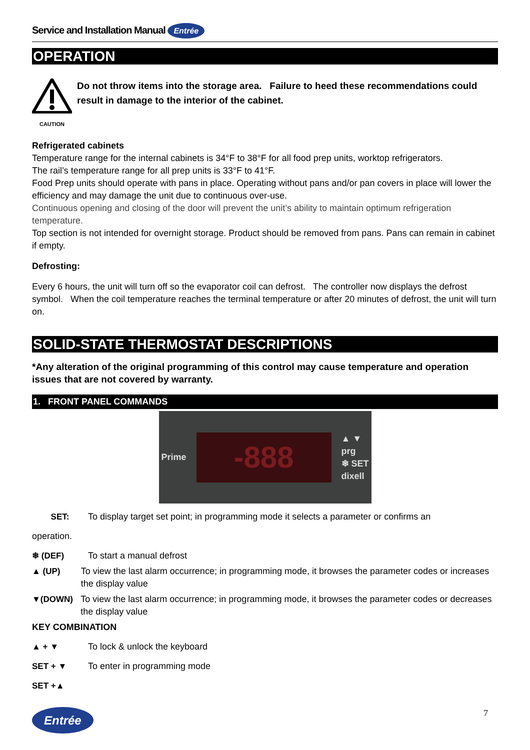Service and Installation Manual Entrée
OPERATION
CAUTION
Do not throw items into the storage area. Failure to heed these recommendations could result in damage to the interior of the cabinet.
Refrigerated cabinets
Temperature range for the internal cabinets is 34°F to 38°F for all food prep units, worktop refrigerators.
The rail’s temperature range for all prep units is 33°F to 41°F.
Food Prep units should operate with pans in place. Operating without pans and/or pan covers in place will lower the efficiency and may damage the unit due to continuous over-use.
Continuous opening and closing of the door will prevent the unit’s ability to maintain optimum refrigeration temperature.
Top section is not intended for overnight storage. Product should be removed from pans. Pans can remain in cabinet if empty.
Defrosting:
Every 6 hours, the unit will turn off so the evaporator coil can defrost. The controller now displays the defrost symbol. When the coil temperature reaches the terminal temperature or after 20 minutes of defrost, the unit will turn on.
SOLID-STATE THERMOSTAT DESCRIPTIONS
*Any alteration of the original programming of this control may cause temperature and operation issues that are not covered by warranty.
1. FRONT PANEL COMMANDS
Prime
-888
▲ ▼
prg
❄ SET
dixell
SET: To display target set point; in programming mode it selects a parameter or confirms an
operation.
❄ (DEF) To start a manual defrost
▲ (UP) To view the last alarm occurrence; in programming mode, it browses the parameter codes or increases the display value
▼(DOWN) To view the last alarm occurrence; in programming mode, it browses the parameter codes or decreases the display value
KEY COMBINATION
▲ + ▼ To lock & unlock the keyboard
SET + ▼ To enter in programming mode
SET +▲
Entrée 7